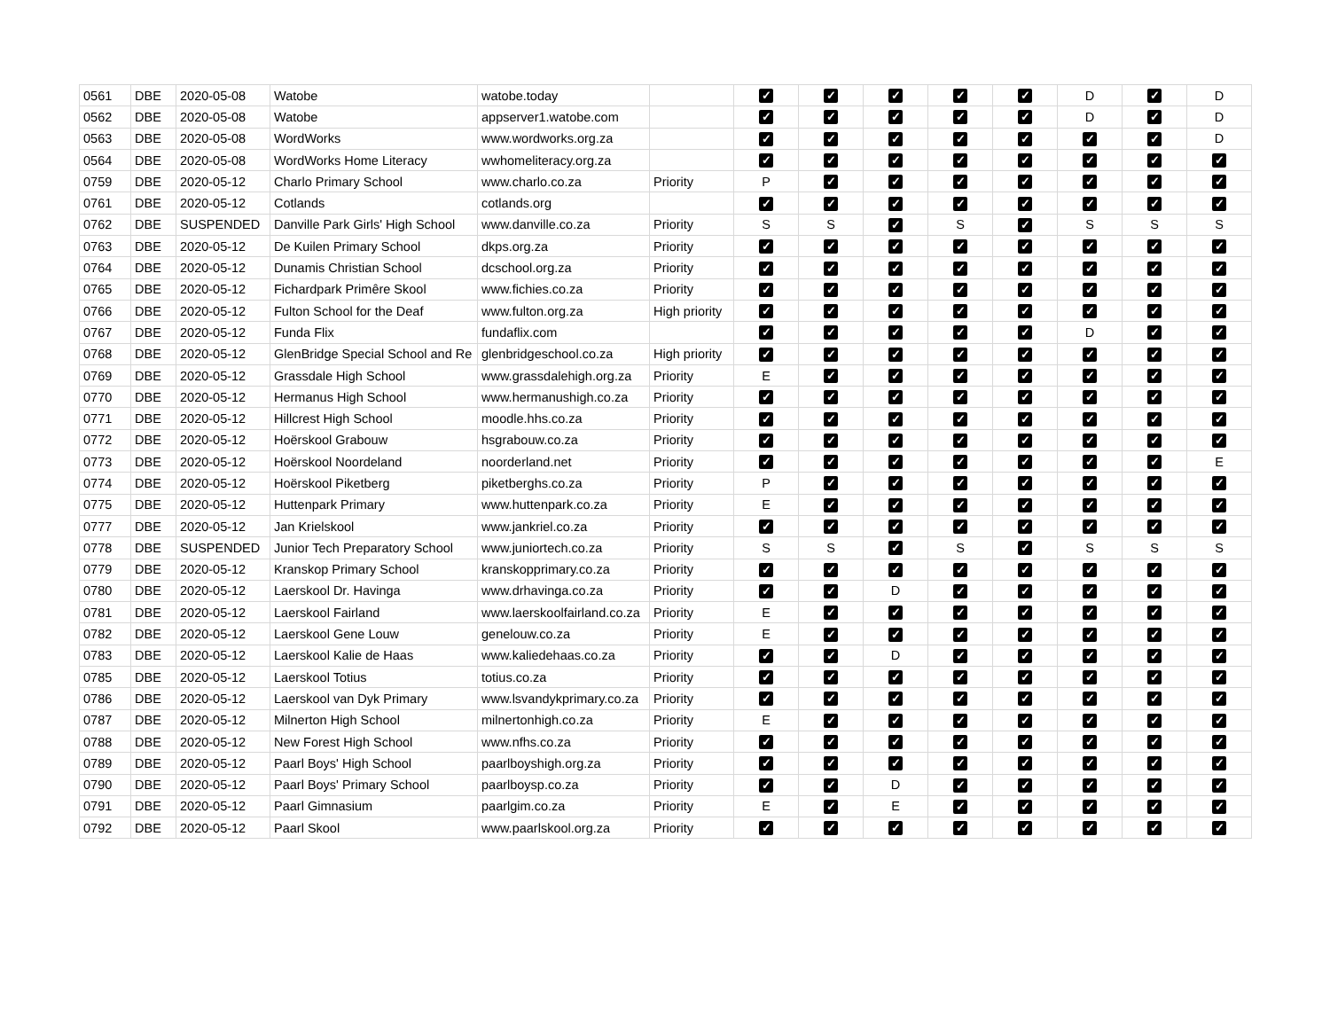| 0561 | DBE | 2020-05-08 | Watobe | watobe.today | | ✓ | ✓ | ✓ | ✓ | ✓ | D | ✓ | D |
| 0562 | DBE | 2020-05-08 | Watobe | appserver1.watobe.com | | ✓ | ✓ | ✓ | ✓ | ✓ | D | ✓ | D |
| 0563 | DBE | 2020-05-08 | WordWorks | www.wordworks.org.za | | ✓ | ✓ | ✓ | ✓ | ✓ | ✓ | ✓ | D |
| 0564 | DBE | 2020-05-08 | WordWorks Home Literacy | wwhomeliteracy.org.za | | ✓ | ✓ | ✓ | ✓ | ✓ | ✓ | ✓ | ✓ |
| 0759 | DBE | 2020-05-12 | Charlo Primary School | www.charlo.co.za | Priority | P | ✓ | ✓ | ✓ | ✓ | ✓ | ✓ | ✓ |
| 0761 | DBE | 2020-05-12 | Cotlands | cotlands.org | | ✓ | ✓ | ✓ | ✓ | ✓ | ✓ | ✓ | ✓ |
| 0762 | DBE | SUSPENDED | Danville Park Girls' High School | www.danville.co.za | Priority | S | S | ✓ | S | ✓ | S | S | S |
| 0763 | DBE | 2020-05-12 | De Kuilen Primary School | dkps.org.za | Priority | ✓ | ✓ | ✓ | ✓ | ✓ | ✓ | ✓ | ✓ |
| 0764 | DBE | 2020-05-12 | Dunamis Christian School | dcschool.org.za | Priority | ✓ | ✓ | ✓ | ✓ | ✓ | ✓ | ✓ | ✓ |
| 0765 | DBE | 2020-05-12 | Fichardpark Primêre Skool | www.fichies.co.za | Priority | ✓ | ✓ | ✓ | ✓ | ✓ | ✓ | ✓ | ✓ |
| 0766 | DBE | 2020-05-12 | Fulton School for the Deaf | www.fulton.org.za | High priority | ✓ | ✓ | ✓ | ✓ | ✓ | ✓ | ✓ | ✓ |
| 0767 | DBE | 2020-05-12 | Funda Flix | fundaflix.com | | ✓ | ✓ | ✓ | ✓ | ✓ | D | ✓ | ✓ |
| 0768 | DBE | 2020-05-12 | GlenBridge Special School and Re | glenbridgeschool.co.za | High priority | ✓ | ✓ | ✓ | ✓ | ✓ | ✓ | ✓ | ✓ |
| 0769 | DBE | 2020-05-12 | Grassdale High School | www.grassdalehigh.org.za | Priority | E | ✓ | ✓ | ✓ | ✓ | ✓ | ✓ | ✓ |
| 0770 | DBE | 2020-05-12 | Hermanus High School | www.hermanushigh.co.za | Priority | ✓ | ✓ | ✓ | ✓ | ✓ | ✓ | ✓ | ✓ |
| 0771 | DBE | 2020-05-12 | Hillcrest High School | moodle.hhs.co.za | Priority | ✓ | ✓ | ✓ | ✓ | ✓ | ✓ | ✓ | ✓ |
| 0772 | DBE | 2020-05-12 | Hoërskool Grabouw | hsgrabouw.co.za | Priority | ✓ | ✓ | ✓ | ✓ | ✓ | ✓ | ✓ | ✓ |
| 0773 | DBE | 2020-05-12 | Hoërskool Noordeland | noorderland.net | Priority | ✓ | ✓ | ✓ | ✓ | ✓ | ✓ | ✓ | E |
| 0774 | DBE | 2020-05-12 | Hoërskool Piketberg | piketberghs.co.za | Priority | P | ✓ | ✓ | ✓ | ✓ | ✓ | ✓ | ✓ |
| 0775 | DBE | 2020-05-12 | Huttenpark Primary | www.huttenpark.co.za | Priority | E | ✓ | ✓ | ✓ | ✓ | ✓ | ✓ | ✓ |
| 0777 | DBE | 2020-05-12 | Jan Krielskool | www.jankriel.co.za | Priority | ✓ | ✓ | ✓ | ✓ | ✓ | ✓ | ✓ | ✓ |
| 0778 | DBE | SUSPENDED | Junior Tech Preparatory School | www.juniortech.co.za | Priority | S | S | ✓ | S | ✓ | S | S | S |
| 0779 | DBE | 2020-05-12 | Kranskop Primary School | kranskopprimary.co.za | Priority | ✓ | ✓ | ✓ | ✓ | ✓ | ✓ | ✓ | ✓ |
| 0780 | DBE | 2020-05-12 | Laerskool Dr. Havinga | www.drhavinga.co.za | Priority | ✓ | ✓ | D | ✓ | ✓ | ✓ | ✓ | ✓ |
| 0781 | DBE | 2020-05-12 | Laerskool Fairland | www.laerskoolfairland.co.za | Priority | E | ✓ | ✓ | ✓ | ✓ | ✓ | ✓ | ✓ |
| 0782 | DBE | 2020-05-12 | Laerskool Gene Louw | genelouw.co.za | Priority | E | ✓ | ✓ | ✓ | ✓ | ✓ | ✓ | ✓ |
| 0783 | DBE | 2020-05-12 | Laerskool Kalie de Haas | www.kaliedehaas.co.za | Priority | ✓ | ✓ | D | ✓ | ✓ | ✓ | ✓ | ✓ |
| 0785 | DBE | 2020-05-12 | Laerskool Totius | totius.co.za | Priority | ✓ | ✓ | ✓ | ✓ | ✓ | ✓ | ✓ | ✓ |
| 0786 | DBE | 2020-05-12 | Laerskool van Dyk Primary | www.lsvandykprimary.co.za | Priority | ✓ | ✓ | ✓ | ✓ | ✓ | ✓ | ✓ | ✓ |
| 0787 | DBE | 2020-05-12 | Milnerton High School | milnertonhigh.co.za | Priority | E | ✓ | ✓ | ✓ | ✓ | ✓ | ✓ | ✓ |
| 0788 | DBE | 2020-05-12 | New Forest High School | www.nfhs.co.za | Priority | ✓ | ✓ | ✓ | ✓ | ✓ | ✓ | ✓ | ✓ |
| 0789 | DBE | 2020-05-12 | Paarl Boys' High School | paarlboyshigh.org.za | Priority | ✓ | ✓ | ✓ | ✓ | ✓ | ✓ | ✓ | ✓ |
| 0790 | DBE | 2020-05-12 | Paarl Boys' Primary School | paarlboysp.co.za | Priority | ✓ | ✓ | D | ✓ | ✓ | ✓ | ✓ | ✓ |
| 0791 | DBE | 2020-05-12 | Paarl Gimnasium | paarlgim.co.za | Priority | E | ✓ | E | ✓ | ✓ | ✓ | ✓ | ✓ |
| 0792 | DBE | 2020-05-12 | Paarl Skool | www.paarlskool.org.za | Priority | ✓ | ✓ | ✓ | ✓ | ✓ | ✓ | ✓ | ✓ |